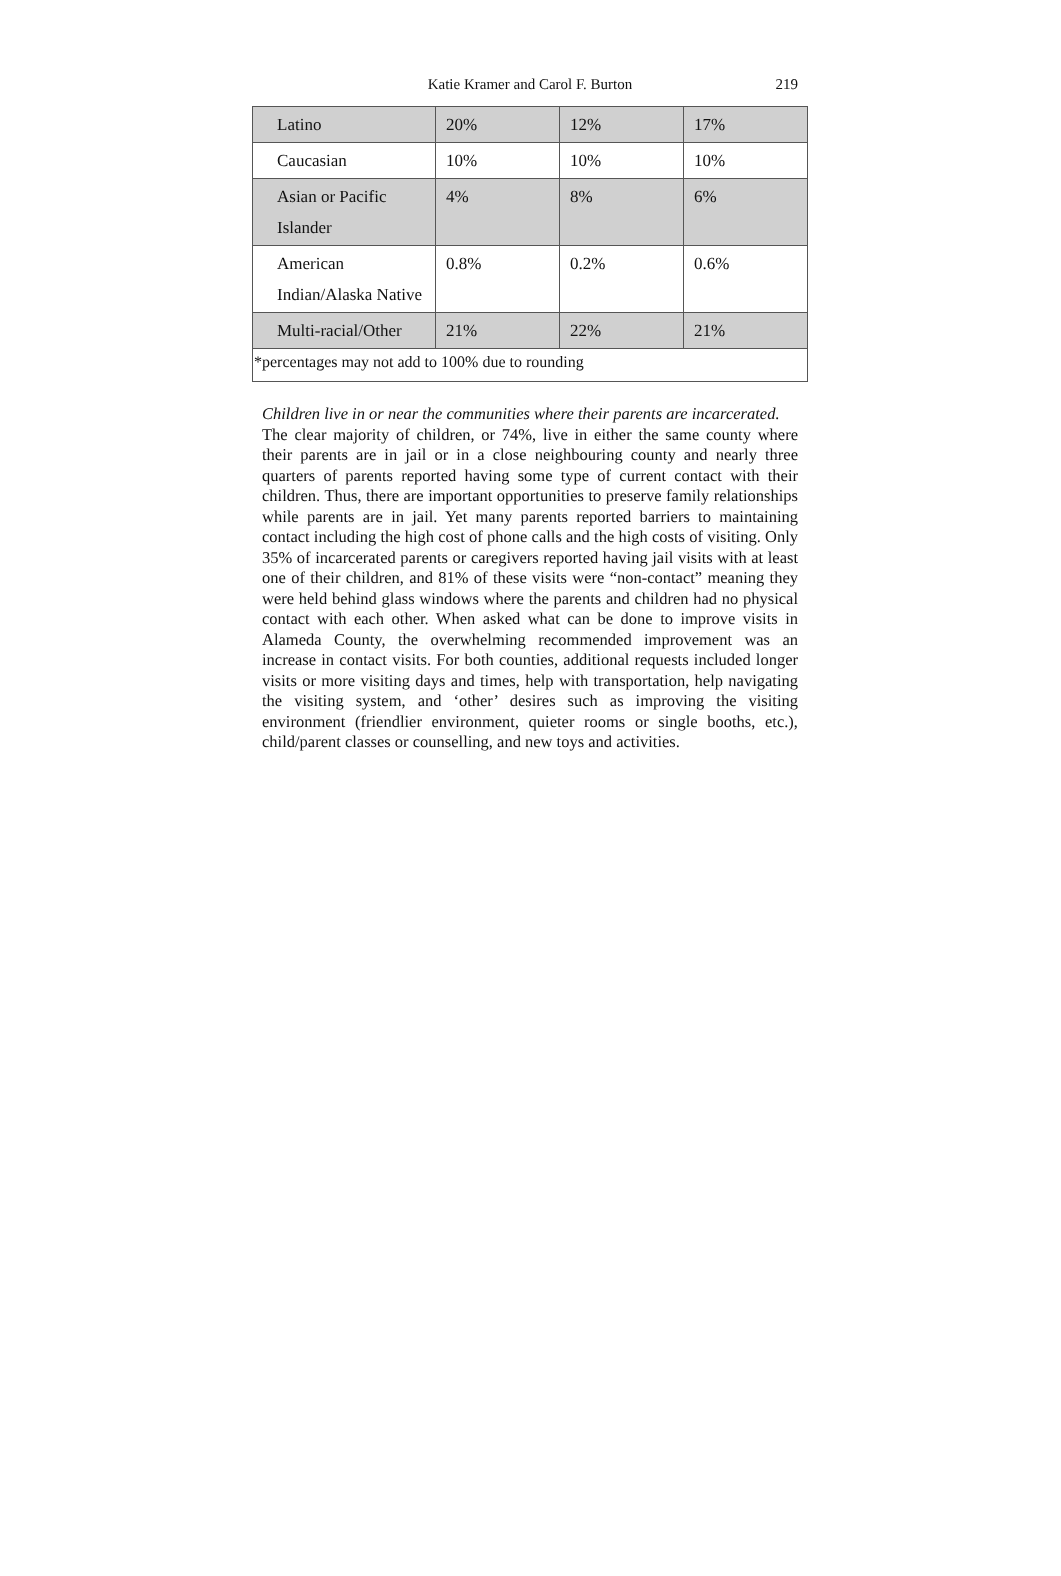Katie Kramer and Carol F. Burton
219
| Latino | 20% | 12% | 17% |
| Caucasian | 10% | 10% | 10% |
| Asian or Pacific Islander | 4% | 8% | 6% |
| American Indian/Alaska Native | 0.8% | 0.2% | 0.6% |
| Multi-racial/Other | 21% | 22% | 21% |
| *percentages may not add to 100% due to rounding | | | |
Children live in or near the communities where their parents are incarcerated.
The clear majority of children, or 74%, live in either the same county where their parents are in jail or in a close neighbouring county and nearly three quarters of parents reported having some type of current contact with their children. Thus, there are important opportunities to preserve family relationships while parents are in jail. Yet many parents reported barriers to maintaining contact including the high cost of phone calls and the high costs of visiting. Only 35% of incarcerated parents or caregivers reported having jail visits with at least one of their children, and 81% of these visits were “non-contact” meaning they were held behind glass windows where the parents and children had no physical contact with each other. When asked what can be done to improve visits in Alameda County, the overwhelming recommended improvement was an increase in contact visits. For both counties, additional requests included longer visits or more visiting days and times, help with transportation, help navigating the visiting system, and ‘other’ desires such as improving the visiting environment (friendlier environment, quieter rooms or single booths, etc.), child/parent classes or counselling, and new toys and activities.